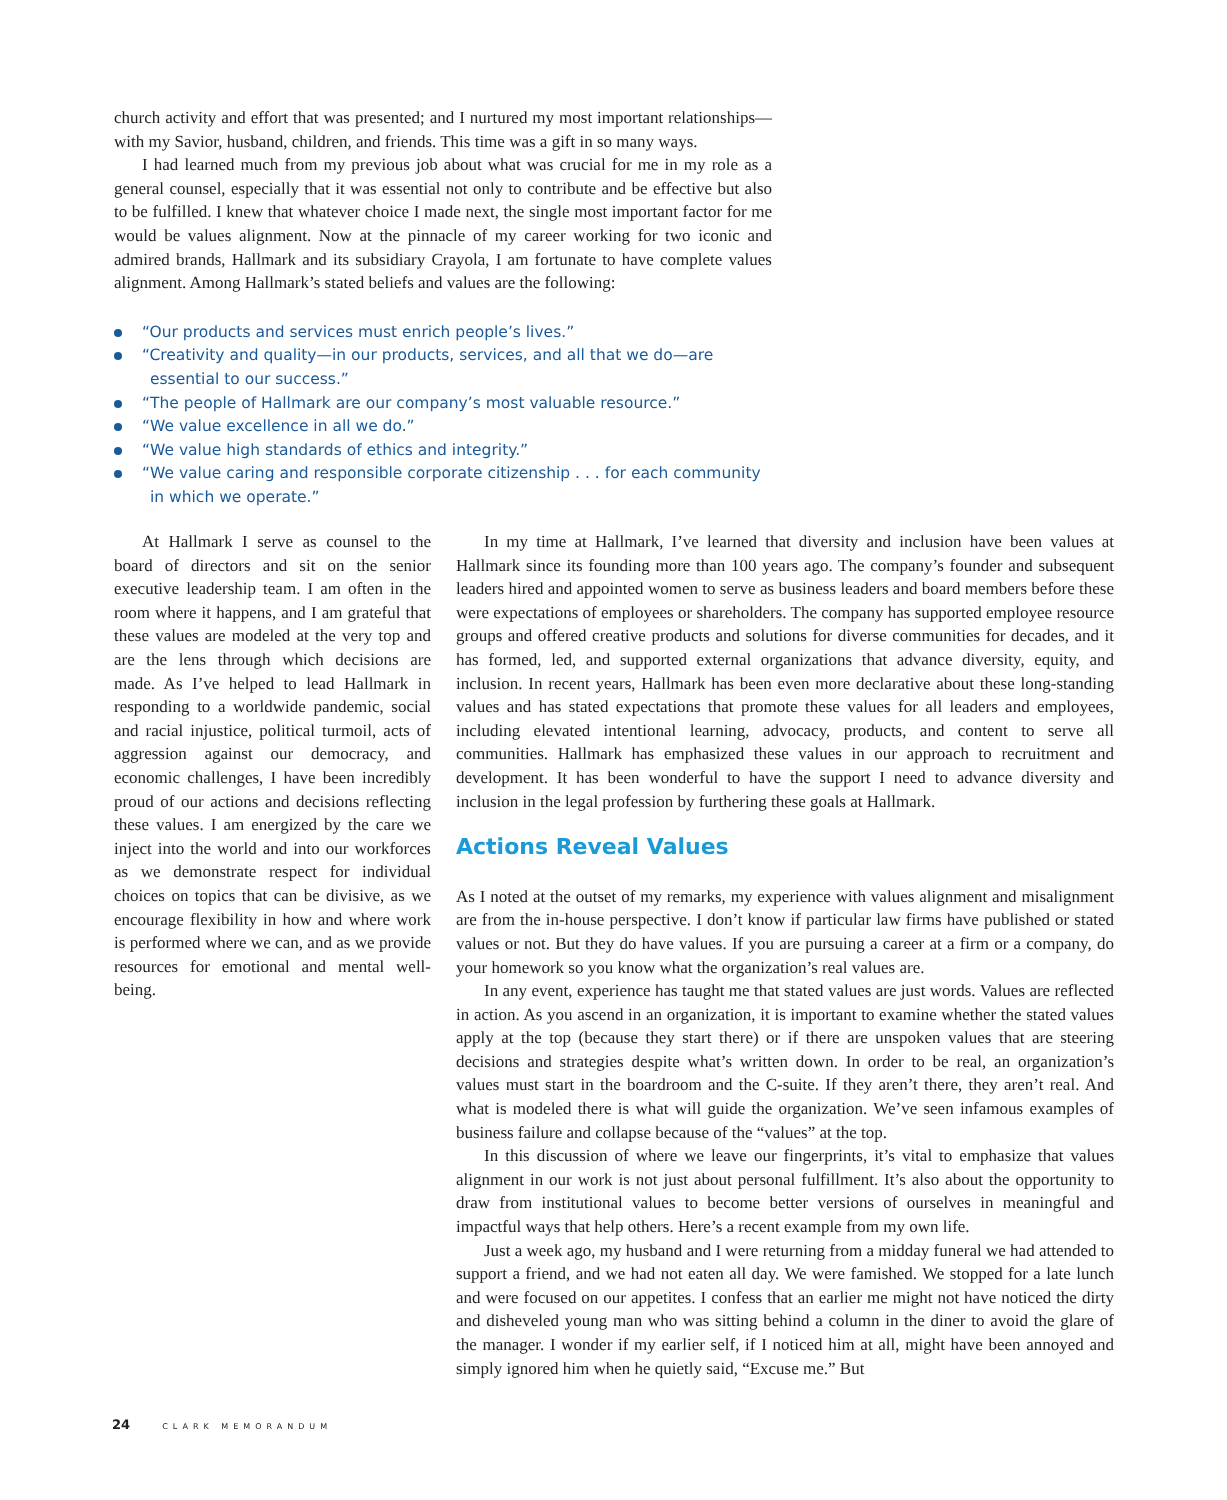church activity and effort that was presented; and I nurtured my most important relationships—with my Savior, husband, children, and friends. This time was a gift in so many ways.
I had learned much from my previous job about what was crucial for me in my role as a general counsel, especially that it was essential not only to contribute and be effective but also to be fulfilled. I knew that whatever choice I made next, the single most important factor for me would be values alignment. Now at the pinnacle of my career working for two iconic and admired brands, Hallmark and its subsidiary Crayola, I am fortunate to have complete values alignment. Among Hallmark’s stated beliefs and values are the following:
“Our products and services must enrich people’s lives.”
“Creativity and quality—in our products, services, and all that we do—are essential to our success.”
“The people of Hallmark are our company’s most valuable resource.”
“We value excellence in all we do.”
“We value high standards of ethics and integrity.”
“We value caring and responsible corporate citizenship . . . for each community in which we operate.”
At Hallmark I serve as counsel to the board of directors and sit on the senior executive leadership team. I am often in the room where it happens, and I am grateful that these values are modeled at the very top and are the lens through which decisions are made. As I’ve helped to lead Hallmark in responding to a worldwide pandemic, social and racial injustice, political turmoil, acts of aggression against our democracy, and economic challenges, I have been incredibly proud of our actions and decisions reflecting these values. I am energized by the care we inject into the world and into our workforces as we demonstrate respect for individual choices on topics that can be divisive, as we encourage flexibility in how and where work is performed where we can, and as we provide resources for emotional and mental well-being.
In my time at Hallmark, I’ve learned that diversity and inclusion have been values at Hallmark since its founding more than 100 years ago. The company’s founder and subsequent leaders hired and appointed women to serve as business leaders and board members before these were expectations of employees or shareholders. The company has supported employee resource groups and offered creative products and solutions for diverse communities for decades, and it has formed, led, and supported external organizations that advance diversity, equity, and inclusion. In recent years, Hallmark has been even more declarative about these long-standing values and has stated expectations that promote these values for all leaders and employees, including elevated intentional learning, advocacy, products, and content to serve all communities. Hallmark has emphasized these values in our approach to recruitment and development. It has been wonderful to have the support I need to advance diversity and inclusion in the legal profession by furthering these goals at Hallmark.
Actions Reveal Values
As I noted at the outset of my remarks, my experience with values alignment and misalignment are from the in-house perspective. I don’t know if particular law firms have published or stated values or not. But they do have values. If you are pursuing a career at a firm or a company, do your homework so you know what the organization’s real values are.
In any event, experience has taught me that stated values are just words. Values are reflected in action. As you ascend in an organization, it is important to examine whether the stated values apply at the top (because they start there) or if there are unspoken values that are steering decisions and strategies despite what’s written down. In order to be real, an organization’s values must start in the boardroom and the C-suite. If they aren’t there, they aren’t real. And what is modeled there is what will guide the organization. We’ve seen infamous examples of business failure and collapse because of the “values” at the top.
In this discussion of where we leave our fingerprints, it’s vital to emphasize that values alignment in our work is not just about personal fulfillment. It’s also about the opportunity to draw from institutional values to become better versions of ourselves in meaningful and impactful ways that help others. Here’s a recent example from my own life.
Just a week ago, my husband and I were returning from a midday funeral we had attended to support a friend, and we had not eaten all day. We were famished. We stopped for a late lunch and were focused on our appetites. I confess that an earlier me might not have noticed the dirty and disheveled young man who was sitting behind a column in the diner to avoid the glare of the manager. I wonder if my earlier self, if I noticed him at all, might have been annoyed and simply ignored him when he quietly said, “Excuse me.” But
24 CLARK MEMORANDUM